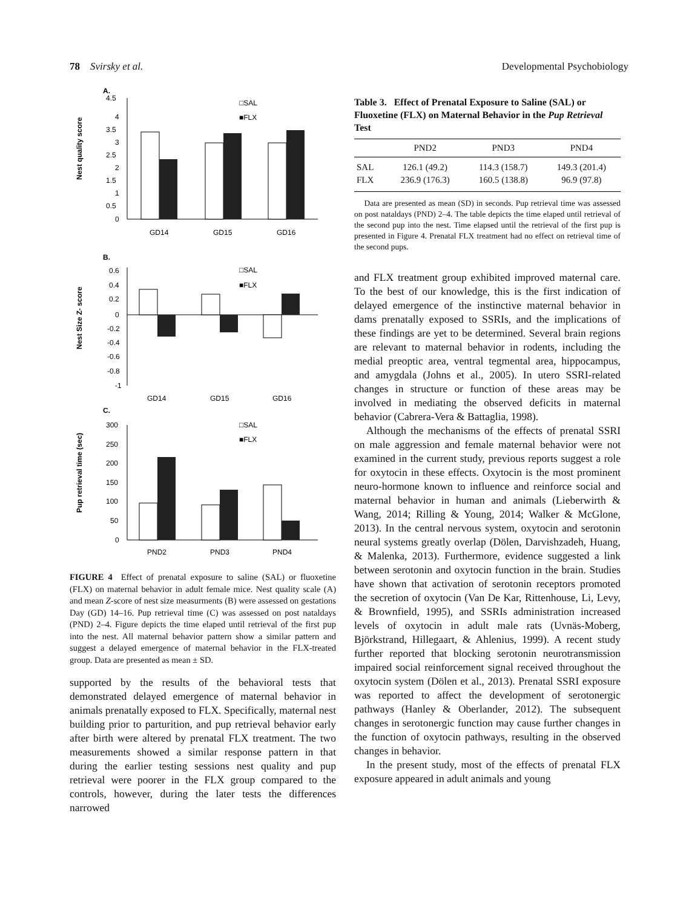78 Svirsky et al. Developmental Psychobiology
A.
Nest quality score
4.5
4
3.5
3
2.5
2
1.5
1
0.5
0
□SAL
■FLX
GD14
GD15
GD16
B.
Nest Size Z- score
0.6
0.4
0.2
0
-0.2
-0.4
-0.6
-0.8
-1
□SAL
■FLX
GD14
GD15
GD16
C.
Pup retrieval time (sec)
300
250
200
150
100
50
0
□SAL
■FLX
PND2
PND3
PND4
FIGURE 4 Effect of prenatal exposure to saline (SAL) or fluoxetine (FLX) on maternal behavior in adult female mice. Nest quality scale (A) and mean Z-score of nest size measurments (B) were assessed on gestations Day (GD) 14–16. Pup retrieval time (C) was assessed on post nataldays (PND) 2–4. Figure depicts the time elaped until retrieval of the first pup into the nest. All maternal behavior pattern show a similar pattern and suggest a delayed emergence of maternal behavior in the FLX-treated group. Data are presented as mean ± SD.
supported by the results of the behavioral tests that demonstrated delayed emergence of maternal behavior in animals prenatally exposed to FLX. Specifically, maternal nest building prior to parturition, and pup retrieval behavior early after birth were altered by prenatal FLX treatment. The two measurements showed a similar response pattern in that during the earlier testing sessions nest quality and pup retrieval were poorer in the FLX group compared to the controls, however, during the later tests the differences narrowed
Table 3. Effect of Prenatal Exposure to Saline (SAL) or Fluoxetine (FLX) on Maternal Behavior in the Pup Retrieval Test
| | PND2 | PND3 | PND4 |
| --- | --- | --- | --- |
| SAL | 126.1 (49.2) | 114.3 (158.7) | 149.3 (201.4) |
| FLX | 236.9 (176.3) | 160.5 (138.8) | 96.9 (97.8) |
Data are presented as mean (SD) in seconds. Pup retrieval time was assessed on post nataldays (PND) 2–4. The table depicts the time elaped until retrieval of the second pup into the nest. Time elapsed until the retrieval of the first pup is presented in Figure 4. Prenatal FLX treatment had no effect on retrieval time of the second pups.
and FLX treatment group exhibited improved maternal care. To the best of our knowledge, this is the first indication of delayed emergence of the instinctive maternal behavior in dams prenatally exposed to SSRIs, and the implications of these findings are yet to be determined. Several brain regions are relevant to maternal behavior in rodents, including the medial preoptic area, ventral tegmental area, hippocampus, and amygdala (Johns et al., 2005). In utero SSRI-related changes in structure or function of these areas may be involved in mediating the observed deficits in maternal behavior (Cabrera-Vera & Battaglia, 1998).
Although the mechanisms of the effects of prenatal SSRI on male aggression and female maternal behavior were not examined in the current study, previous reports suggest a role for oxytocin in these effects. Oxytocin is the most prominent neuro-hormone known to influence and reinforce social and maternal behavior in human and animals (Lieberwirth & Wang, 2014; Rilling & Young, 2014; Walker & McGlone, 2013). In the central nervous system, oxytocin and serotonin neural systems greatly overlap (Dölen, Darvishzadeh, Huang, & Malenka, 2013). Furthermore, evidence suggested a link between serotonin and oxytocin function in the brain. Studies have shown that activation of serotonin receptors promoted the secretion of oxytocin (Van De Kar, Rittenhouse, Li, Levy, & Brownfield, 1995), and SSRIs administration increased levels of oxytocin in adult male rats (Uvnäs-Moberg, Björkstrand, Hillegaart, & Ahlenius, 1999). A recent study further reported that blocking serotonin neurotransmission impaired social reinforcement signal received throughout the oxytocin system (Dölen et al., 2013). Prenatal SSRI exposure was reported to affect the development of serotonergic pathways (Hanley & Oberlander, 2012). The subsequent changes in serotonergic function may cause further changes in the function of oxytocin pathways, resulting in the observed changes in behavior.
In the present study, most of the effects of prenatal FLX exposure appeared in adult animals and young